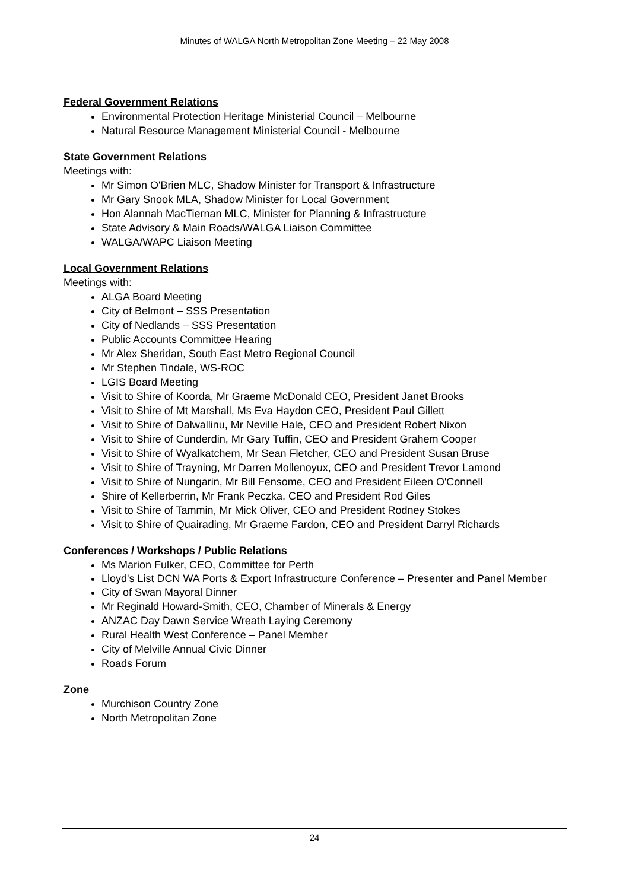Minutes of WALGA North Metropolitan Zone Meeting – 22 May 2008
Federal Government Relations
Environmental Protection Heritage Ministerial Council – Melbourne
Natural Resource Management Ministerial Council - Melbourne
State Government Relations
Meetings with:
Mr Simon O'Brien MLC, Shadow Minister for Transport & Infrastructure
Mr Gary Snook MLA, Shadow Minister for Local Government
Hon Alannah MacTiernan MLC, Minister for Planning & Infrastructure
State Advisory & Main Roads/WALGA Liaison Committee
WALGA/WAPC Liaison Meeting
Local Government Relations
Meetings with:
ALGA Board Meeting
City of Belmont – SSS Presentation
City of Nedlands – SSS Presentation
Public Accounts Committee Hearing
Mr Alex Sheridan, South East Metro Regional Council
Mr Stephen Tindale, WS-ROC
LGIS Board Meeting
Visit to Shire of Koorda, Mr Graeme McDonald CEO, President Janet Brooks
Visit to Shire of Mt Marshall, Ms Eva Haydon CEO, President Paul Gillett
Visit to Shire of Dalwallinu, Mr Neville Hale, CEO and President Robert Nixon
Visit to Shire of Cunderdin, Mr Gary Tuffin, CEO and President Grahem Cooper
Visit to Shire of Wyalkatchem, Mr Sean Fletcher, CEO and President Susan Bruse
Visit to Shire of Trayning, Mr Darren Mollenoyux, CEO and President Trevor Lamond
Visit to Shire of Nungarin, Mr Bill Fensome, CEO and President Eileen O'Connell
Shire of Kellerberrin, Mr Frank Peczka, CEO and President Rod Giles
Visit to Shire of Tammin, Mr Mick Oliver, CEO and President Rodney Stokes
Visit to Shire of Quairading, Mr Graeme Fardon, CEO and President Darryl Richards
Conferences / Workshops / Public Relations
Ms Marion Fulker, CEO, Committee for Perth
Lloyd's List DCN WA Ports & Export Infrastructure Conference – Presenter and Panel Member
City of Swan Mayoral Dinner
Mr Reginald Howard-Smith, CEO, Chamber of Minerals & Energy
ANZAC Day Dawn Service Wreath Laying Ceremony
Rural Health West Conference – Panel Member
City of Melville Annual Civic Dinner
Roads Forum
Zone
Murchison Country Zone
North Metropolitan Zone
24